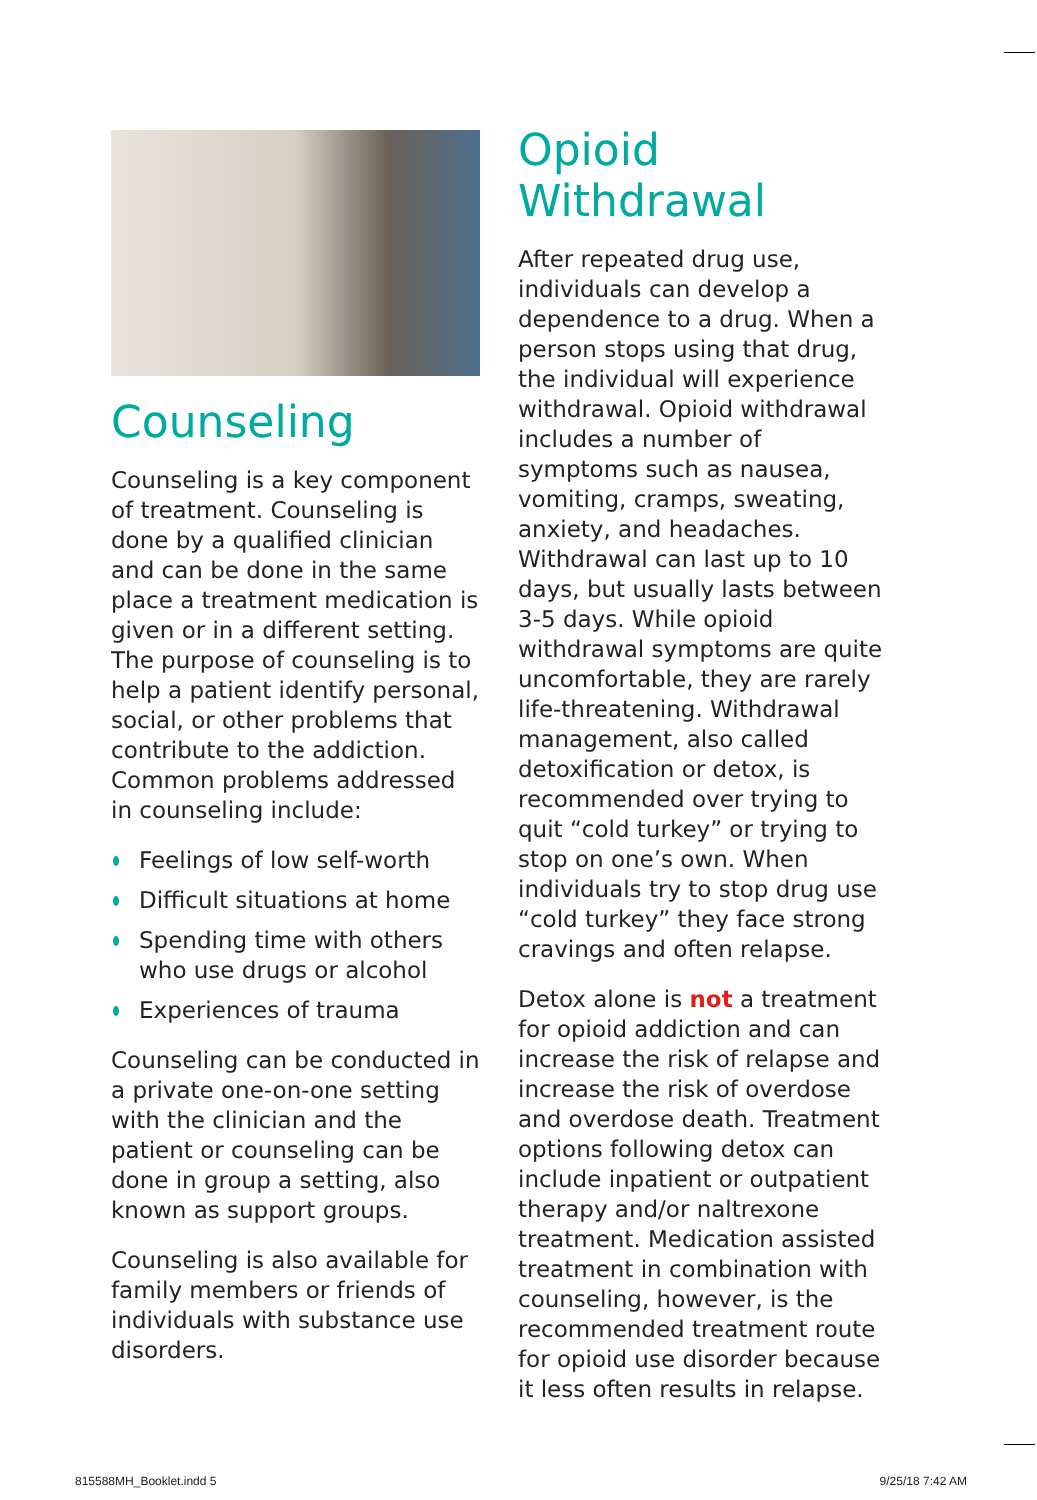Counseling
Counseling is a key component of treatment. Counseling is done by a qualified clinician and can be done in the same place a treatment medication is given or in a different setting. The purpose of counseling is to help a patient identify personal, social, or other problems that contribute to the addiction. Common problems addressed in counseling include:
Feelings of low self-worth
Difficult situations at home
Spending time with others who use drugs or alcohol
Experiences of trauma
Counseling can be conducted in a private one-on-one setting with the clinician and the patient or counseling can be done in group a setting, also known as support groups.
Counseling is also available for family members or friends of individuals with substance use disorders.
Opioid Withdrawal
After repeated drug use, individuals can develop a dependence to a drug. When a person stops using that drug, the individual will experience withdrawal. Opioid withdrawal includes a number of symptoms such as nausea, vomiting, cramps, sweating, anxiety, and headaches. Withdrawal can last up to 10 days, but usually lasts between 3-5 days. While opioid withdrawal symptoms are quite uncomfortable, they are rarely life-threatening. Withdrawal management, also called detoxification or detox, is recommended over trying to quit “cold turkey” or trying to stop on one’s own. When individuals try to stop drug use “cold turkey” they face strong cravings and often relapse.
Detox alone is not a treatment for opioid addiction and can increase the risk of relapse and increase the risk of overdose and overdose death. Treatment options following detox can include inpatient or outpatient therapy and/or naltrexone treatment. Medication assisted treatment in combination with counseling, however, is the recommended treatment route for opioid use disorder because it less often results in relapse.
815588MH_Booklet.indd 5 9/25/18 7:42 AM